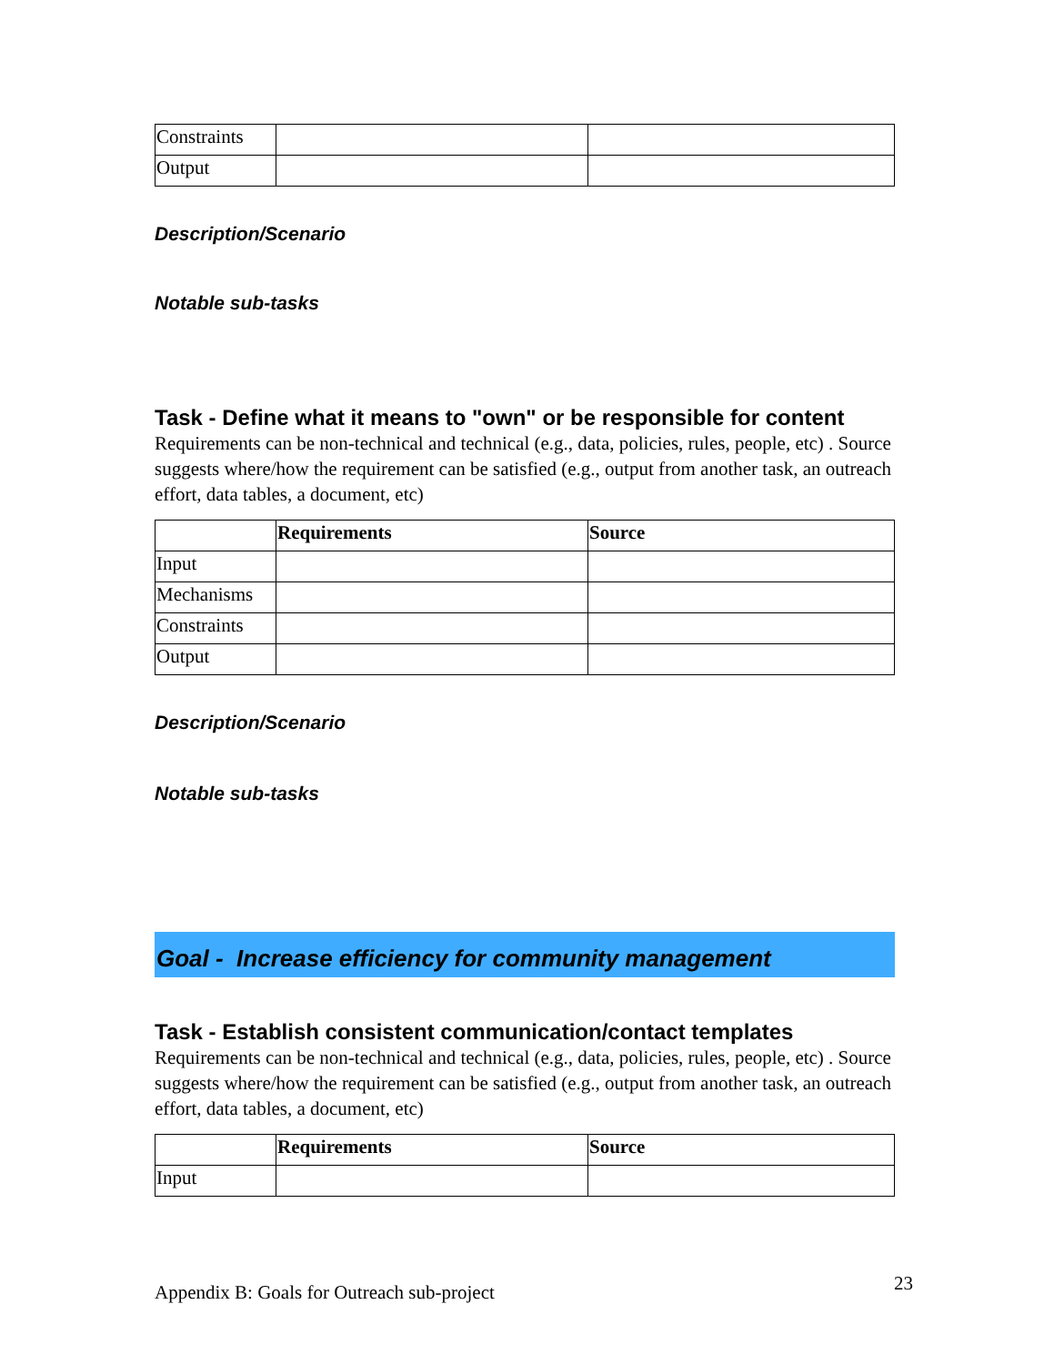| Constraints | | |
| Output | | |
Description/Scenario
Notable sub-tasks
Task - Define what it means to "own" or be responsible for content
Requirements can be non-technical and technical (e.g., data, policies, rules, people, etc) . Source suggests where/how the requirement can be satisfied (e.g., output from another task, an outreach effort, data tables, a document, etc)
| | Requirements | Source |
| Input | | |
| Mechanisms | | |
| Constraints | | |
| Output | | |
Description/Scenario
Notable sub-tasks
Goal - Increase efficiency for community management
Task - Establish consistent communication/contact templates
Requirements can be non-technical and technical (e.g., data, policies, rules, people, etc) . Source suggests where/how the requirement can be satisfied (e.g., output from another task, an outreach effort, data tables, a document, etc)
| | Requirements | Source |
| Input | | |
Appendix B: Goals for Outreach sub-project 23